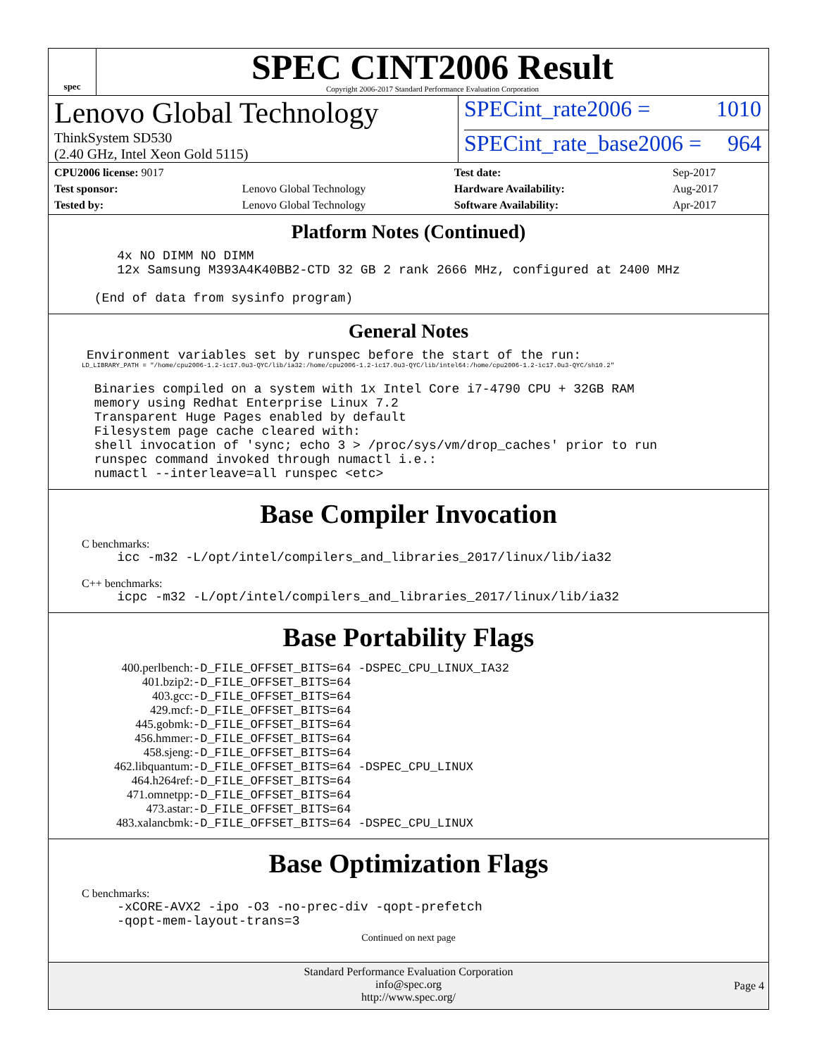spec
SPEC CINT2006 Result
Copyright 2006-2017 Standard Performance Evaluation Corporation
Lenovo Global Technology
ThinkSystem SD530
(2.40 GHz, Intel Xeon Gold 5115)
SPECint_rate2006 = 1010
SPECint_rate_base2006 = 964
| CPU2006 license: 9017 | |
| Test sponsor: | Lenovo Global Technology |
| Tested by: | Lenovo Global Technology |
| Test date: | Sep-2017 |
| Hardware Availability: | Aug-2017 |
| Software Availability: | Apr-2017 |
Platform Notes (Continued)
         4x NO DIMM NO DIMM
         12x Samsung M393A4K40BB2-CTD 32 GB 2 rank 2666 MHz, configured at 2400 MHz

      (End of data from sysinfo program)
General Notes
     Environment variables set by runspec before the start of the run:
LD_LIBRARY_PATH = "/home/cpu2006-1.2-ic17.0u3-QYC/lib/ia32:/home/cpu2006-1.2-ic17.0u3-QYC/lib/intel64:/home/cpu2006-1.2-ic17.0u3-QYC/sh10.2"
      Binaries compiled on a system with 1x Intel Core i7-4790 CPU + 32GB RAM
      memory using Redhat Enterprise Linux 7.2
      Transparent Huge Pages enabled by default
      Filesystem page cache cleared with:
      shell invocation of 'sync; echo 3 > /proc/sys/vm/drop_caches' prior to run
      runspec command invoked through numactl i.e.:
      numactl --interleave=all runspec <etc>
Base Compiler Invocation
C benchmarks:
         icc -m32 -L/opt/intel/compilers_and_libraries_2017/linux/lib/ia32
C++ benchmarks:
         icpc -m32 -L/opt/intel/compilers_and_libraries_2017/linux/lib/ia32
Base Portability Flags
| 400.perlbench: | -D_FILE_OFFSET_BITS=64 -DSPEC_CPU_LINUX_IA32 |
| 401.bzip2: | -D_FILE_OFFSET_BITS=64 |
| 403.gcc: | -D_FILE_OFFSET_BITS=64 |
| 429.mcf: | -D_FILE_OFFSET_BITS=64 |
| 445.gobmk: | -D_FILE_OFFSET_BITS=64 |
| 456.hmmer: | -D_FILE_OFFSET_BITS=64 |
| 458.sjeng: | -D_FILE_OFFSET_BITS=64 |
| 462.libquantum: | -D_FILE_OFFSET_BITS=64 -DSPEC_CPU_LINUX |
| 464.h264ref: | -D_FILE_OFFSET_BITS=64 |
| 471.omnetpp: | -D_FILE_OFFSET_BITS=64 |
| 473.astar: | -D_FILE_OFFSET_BITS=64 |
| 483.xalancbmk: | -D_FILE_OFFSET_BITS=64 -DSPEC_CPU_LINUX |
Base Optimization Flags
C benchmarks:
         -xCORE-AVX2 -ipo -O3 -no-prec-div -qopt-prefetch
         -qopt-mem-layout-trans=3
Continued on next page
Standard Performance Evaluation Corporation
info@spec.org
http://www.spec.org/
Page 4